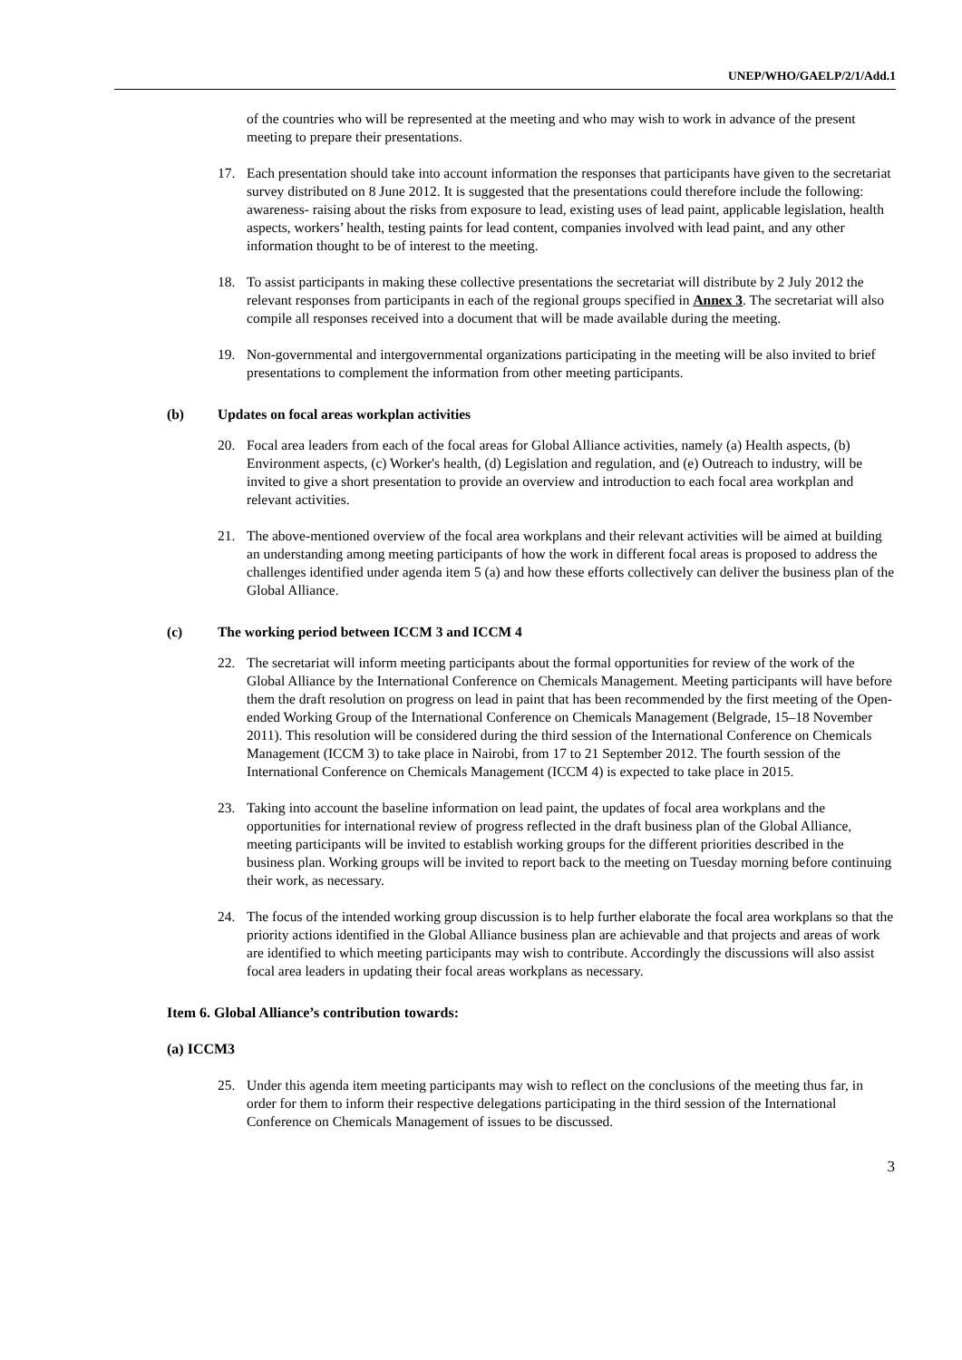UNEP/WHO/GAELP/2/1/Add.1
of the countries who will be represented at the meeting and who may wish to work in advance of the present meeting to prepare their presentations.
17. Each presentation should take into account information the responses that participants have given to the secretariat survey distributed on 8 June 2012. It is suggested that the presentations could therefore include the following: awareness- raising about the risks from exposure to lead, existing uses of lead paint, applicable legislation, health aspects, workers’ health, testing paints for lead content, companies involved with lead paint, and any other information thought to be of interest to the meeting.
18. To assist participants in making these collective presentations the secretariat will distribute by 2 July 2012 the relevant responses from participants in each of the regional groups specified in Annex 3. The secretariat will also compile all responses received into a document that will be made available during the meeting.
19. Non-governmental and intergovernmental organizations participating in the meeting will be also invited to brief presentations to complement the information from other meeting participants.
(b) Updates on focal areas workplan activities
20. Focal area leaders from each of the focal areas for Global Alliance activities, namely (a) Health aspects, (b) Environment aspects, (c) Worker's health, (d) Legislation and regulation, and (e) Outreach to industry, will be invited to give a short presentation to provide an overview and introduction to each focal area workplan and relevant activities.
21. The above-mentioned overview of the focal area workplans and their relevant activities will be aimed at building an understanding among meeting participants of how the work in different focal areas is proposed to address the challenges identified under agenda item 5 (a) and how these efforts collectively can deliver the business plan of the Global Alliance.
(c) The working period between ICCM 3 and ICCM 4
22. The secretariat will inform meeting participants about the formal opportunities for review of the work of the Global Alliance by the International Conference on Chemicals Management. Meeting participants will have before them the draft resolution on progress on lead in paint that has been recommended by the first meeting of the Open-ended Working Group of the International Conference on Chemicals Management (Belgrade, 15–18 November 2011). This resolution will be considered during the third session of the International Conference on Chemicals Management (ICCM 3) to take place in Nairobi, from 17 to 21 September 2012. The fourth session of the International Conference on Chemicals Management (ICCM 4) is expected to take place in 2015.
23. Taking into account the baseline information on lead paint, the updates of focal area workplans and the opportunities for international review of progress reflected in the draft business plan of the Global Alliance, meeting participants will be invited to establish working groups for the different priorities described in the business plan. Working groups will be invited to report back to the meeting on Tuesday morning before continuing their work, as necessary.
24. The focus of the intended working group discussion is to help further elaborate the focal area workplans so that the priority actions identified in the Global Alliance business plan are achievable and that projects and areas of work are identified to which meeting participants may wish to contribute. Accordingly the discussions will also assist focal area leaders in updating their focal areas workplans as necessary.
Item 6. Global Alliance’s contribution towards:
(a) ICCM3
25. Under this agenda item meeting participants may wish to reflect on the conclusions of the meeting thus far, in order for them to inform their respective delegations participating in the third session of the International Conference on Chemicals Management of issues to be discussed.
3